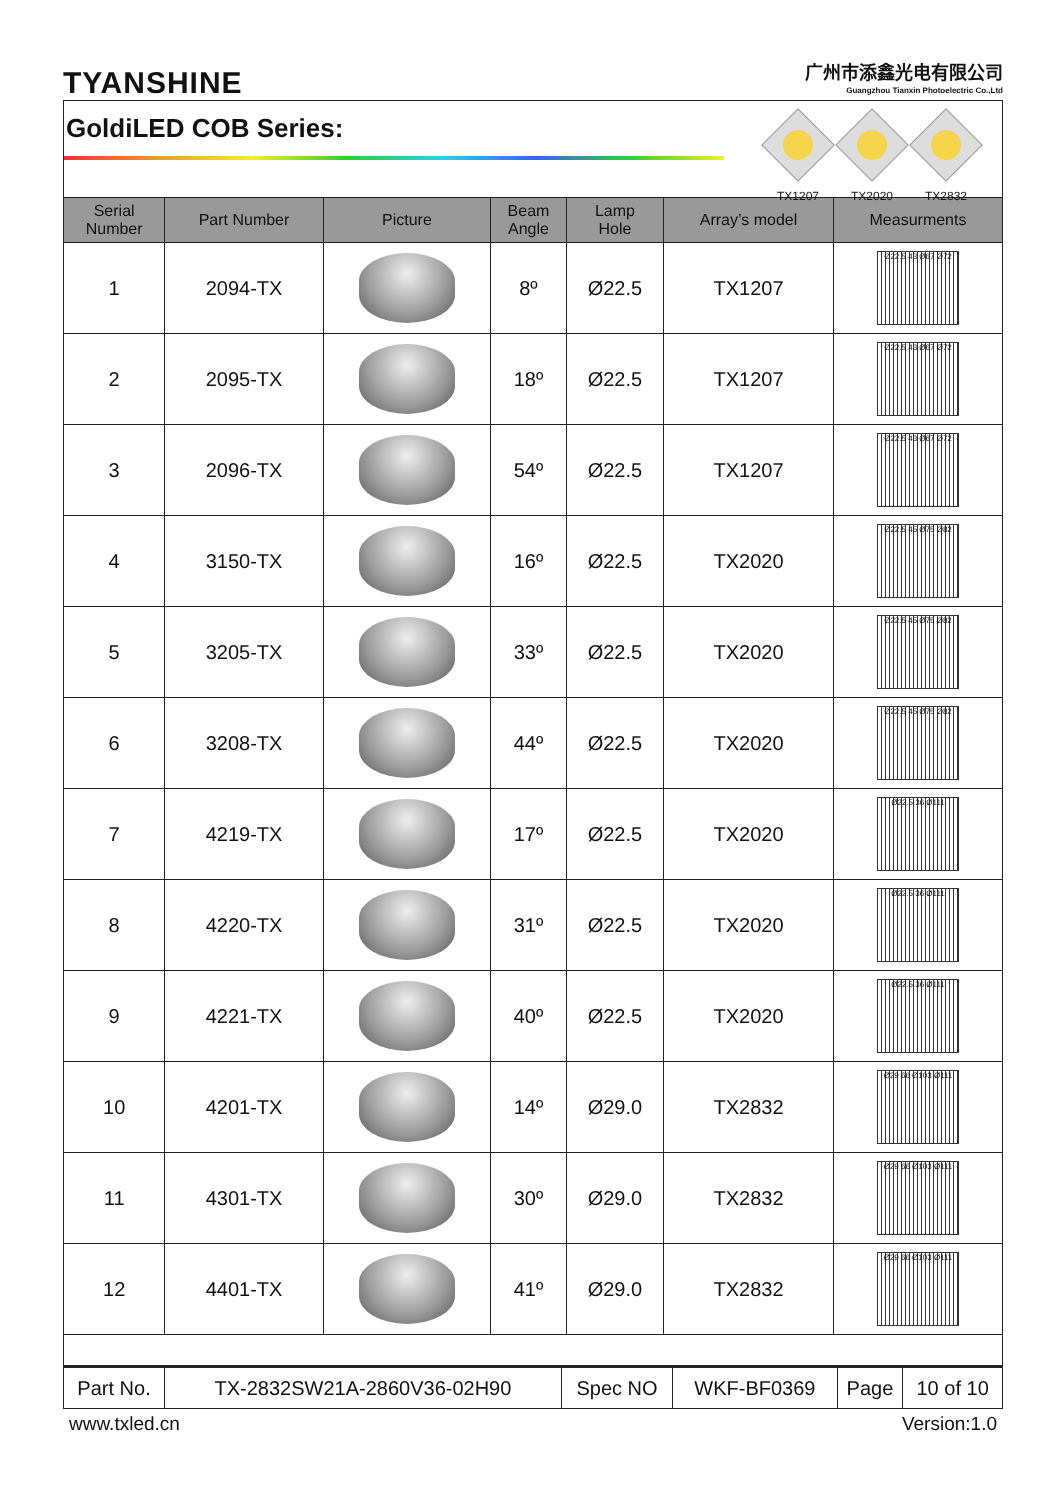TYANSHINE
广州市添鑫光电有限公司
Guangzhou Tianxin Photoelectric Co.,Ltd
GoldiLED COB Series:
TX1207 TX2020 TX2832
| Serial Number | Part Number | Picture | Beam Angle | Lamp Hole | Array’s model | Measurments |
| --- | --- | --- | --- | --- | --- | --- |
| 1 | 2094-TX | | 8º | Ø22.5 | TX1207 | Ø22.5 43 Ø67 Ø72 |
| 2 | 2095-TX | | 18º | Ø22.5 | TX1207 | Ø22.5 43 Ø67 Ø72 |
| 3 | 2096-TX | | 54º | Ø22.5 | TX1207 | Ø22.5 43 Ø67 Ø72 |
| 4 | 3150-TX | | 16º | Ø22.5 | TX2020 | Ø22.5 45 Ø75 Ø82 |
| 5 | 3205-TX | | 33º | Ø22.5 | TX2020 | Ø22.5 45 Ø75 Ø82 |
| 6 | 3208-TX | | 44º | Ø22.5 | TX2020 | Ø22.5 45 Ø75 Ø82 |
| 7 | 4219-TX | | 17º | Ø22.5 | TX2020 | Ø22.5 36 Ø111 |
| 8 | 4220-TX | | 31º | Ø22.5 | TX2020 | Ø22.5 36 Ø111 |
| 9 | 4221-TX | | 40º | Ø22.5 | TX2020 | Ø22.5 36 Ø111 |
| 10 | 4201-TX | | 14º | Ø29.0 | TX2832 | Ø29 66 Ø103 Ø111 |
| 11 | 4301-TX | | 30º | Ø29.0 | TX2832 | Ø29 66 Ø103 Ø111 |
| 12 | 4401-TX | | 41º | Ø29.0 | TX2832 | Ø29 66 Ø103 Ø111 |
| Part No. | TX-2832SW21A-2860V36-02H90 | Spec NO | WKF-BF0369 | Page | 10 of 10 |
www.txled.cn Version:1.0